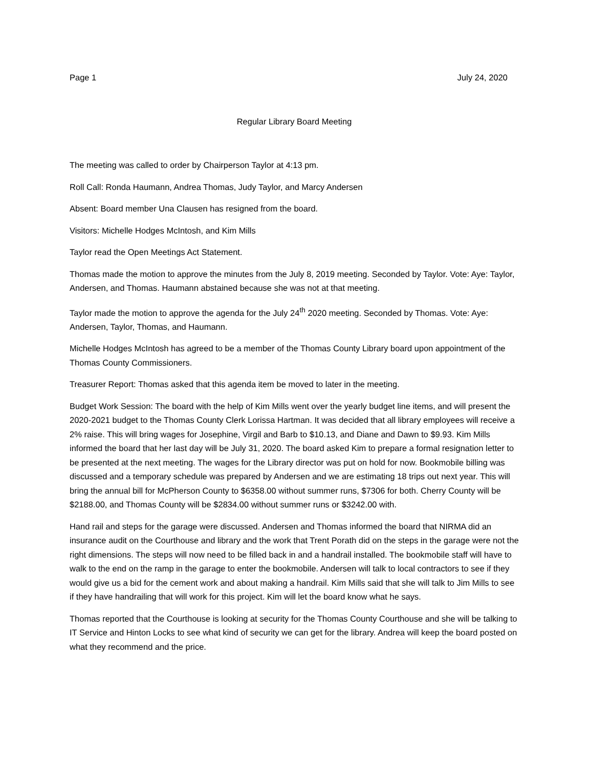Page 1 July 24, 2020
Regular Library Board Meeting
The meeting was called to order by Chairperson Taylor at 4:13 pm.
Roll Call: Ronda Haumann, Andrea Thomas, Judy Taylor, and Marcy Andersen
Absent: Board member Una Clausen has resigned from the board.
Visitors: Michelle Hodges McIntosh, and Kim Mills
Taylor read the Open Meetings Act Statement.
Thomas made the motion to approve the minutes from the July 8, 2019 meeting. Seconded by Taylor. Vote: Aye: Taylor, Andersen, and Thomas. Haumann abstained because she was not at that meeting.
Taylor made the motion to approve the agenda for the July 24<sup>th</sup> 2020 meeting. Seconded by Thomas. Vote: Aye: Andersen, Taylor, Thomas, and Haumann.
Michelle Hodges McIntosh has agreed to be a member of the Thomas County Library board upon appointment of the Thomas County Commissioners.
Treasurer Report: Thomas asked that this agenda item be moved to later in the meeting.
Budget Work Session: The board with the help of Kim Mills went over the yearly budget line items, and will present the 2020-2021 budget to the Thomas County Clerk Lorissa Hartman. It was decided that all library employees will receive a 2% raise. This will bring wages for Josephine, Virgil and Barb to $10.13, and Diane and Dawn to $9.93. Kim Mills informed the board that her last day will be July 31, 2020. The board asked Kim to prepare a formal resignation letter to be presented at the next meeting. The wages for the Library director was put on hold for now. Bookmobile billing was discussed and a temporary schedule was prepared by Andersen and we are estimating 18 trips out next year. This will bring the annual bill for McPherson County to $6358.00 without summer runs, $7306 for both. Cherry County will be $2188.00, and Thomas County will be $2834.00 without summer runs or $3242.00 with.
Hand rail and steps for the garage were discussed. Andersen and Thomas informed the board that NIRMA did an insurance audit on the Courthouse and library and the work that Trent Porath did on the steps in the garage were not the right dimensions. The steps will now need to be filled back in and a handrail installed. The bookmobile staff will have to walk to the end on the ramp in the garage to enter the bookmobile. Andersen will talk to local contractors to see if they would give us a bid for the cement work and about making a handrail. Kim Mills said that she will talk to Jim Mills to see if they have handrailing that will work for this project. Kim will let the board know what he says.
Thomas reported that the Courthouse is looking at security for the Thomas County Courthouse and she will be talking to IT Service and Hinton Locks to see what kind of security we can get for the library. Andrea will keep the board posted on what they recommend and the price.